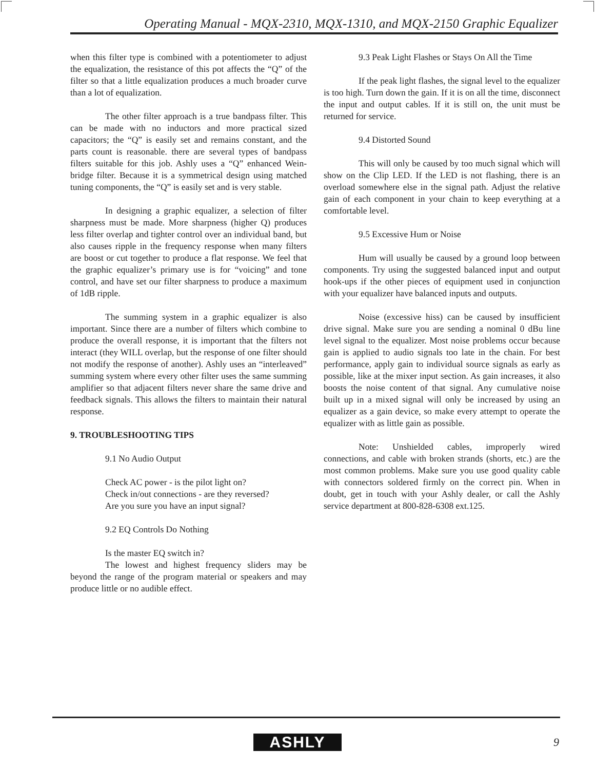Operating Manual - MQX-2310, MQX-1310, and MQX-2150 Graphic Equalizer
when this filter type is combined with a potentiometer to adjust the equalization, the resistance of this pot affects the “Q” of the filter so that a little equalization produces a much broader curve than a lot of equalization.
The other filter approach is a true bandpass filter. This can be made with no inductors and more practical sized capacitors; the “Q” is easily set and remains constant, and the parts count is reasonable. there are several types of bandpass filters suitable for this job. Ashly uses a “Q” enhanced Wein-bridge filter. Because it is a symmetrical design using matched tuning components, the “Q” is easily set and is very stable.
In designing a graphic equalizer, a selection of filter sharpness must be made. More sharpness (higher Q) produces less filter overlap and tighter control over an individual band, but also causes ripple in the frequency response when many filters are boost or cut together to produce a flat response. We feel that the graphic equalizer’s primary use is for “voicing” and tone control, and have set our filter sharpness to produce a maximum of 1dB ripple.
The summing system in a graphic equalizer is also important. Since there are a number of filters which combine to produce the overall response, it is important that the filters not interact (they WILL overlap, but the response of one filter should not modify the response of another). Ashly uses an “interleaved” summing system where every other filter uses the same summing amplifier so that adjacent filters never share the same drive and feedback signals. This allows the filters to maintain their natural response.
9. TROUBLESHOOTING TIPS
9.1 No Audio Output
Check AC power - is the pilot light on?
Check in/out connections - are they reversed?
Are you sure you have an input signal?
9.2 EQ Controls Do Nothing
Is the master EQ switch in?
The lowest and highest frequency sliders may be beyond the range of the program material or speakers and may produce little or no audible effect.
9.3 Peak Light Flashes or Stays On All the Time
If the peak light flashes, the signal level to the equalizer is too high. Turn down the gain. If it is on all the time, disconnect the input and output cables. If it is still on, the unit must be returned for service.
9.4 Distorted Sound
This will only be caused by too much signal which will show on the Clip LED. If the LED is not flashing, there is an overload somewhere else in the signal path. Adjust the relative gain of each component in your chain to keep everything at a comfortable level.
9.5 Excessive Hum or Noise
Hum will usually be caused by a ground loop between components. Try using the suggested balanced input and output hook-ups if the other pieces of equipment used in conjunction with your equalizer have balanced inputs and outputs.
Noise (excessive hiss) can be caused by insufficient drive signal. Make sure you are sending a nominal 0 dBu line level signal to the equalizer. Most noise problems occur because gain is applied to audio signals too late in the chain. For best performance, apply gain to individual source signals as early as possible, like at the mixer input section. As gain increases, it also boosts the noise content of that signal. Any cumulative noise built up in a mixed signal will only be increased by using an equalizer as a gain device, so make every attempt to operate the equalizer with as little gain as possible.
Note: Unshielded cables, improperly wired connections, and cable with broken strands (shorts, etc.) are the most common problems. Make sure you use good quality cable with connectors soldered firmly on the correct pin. When in doubt, get in touch with your Ashly dealer, or call the Ashly service department at 800-828-6308 ext.125.
ASHLY 9